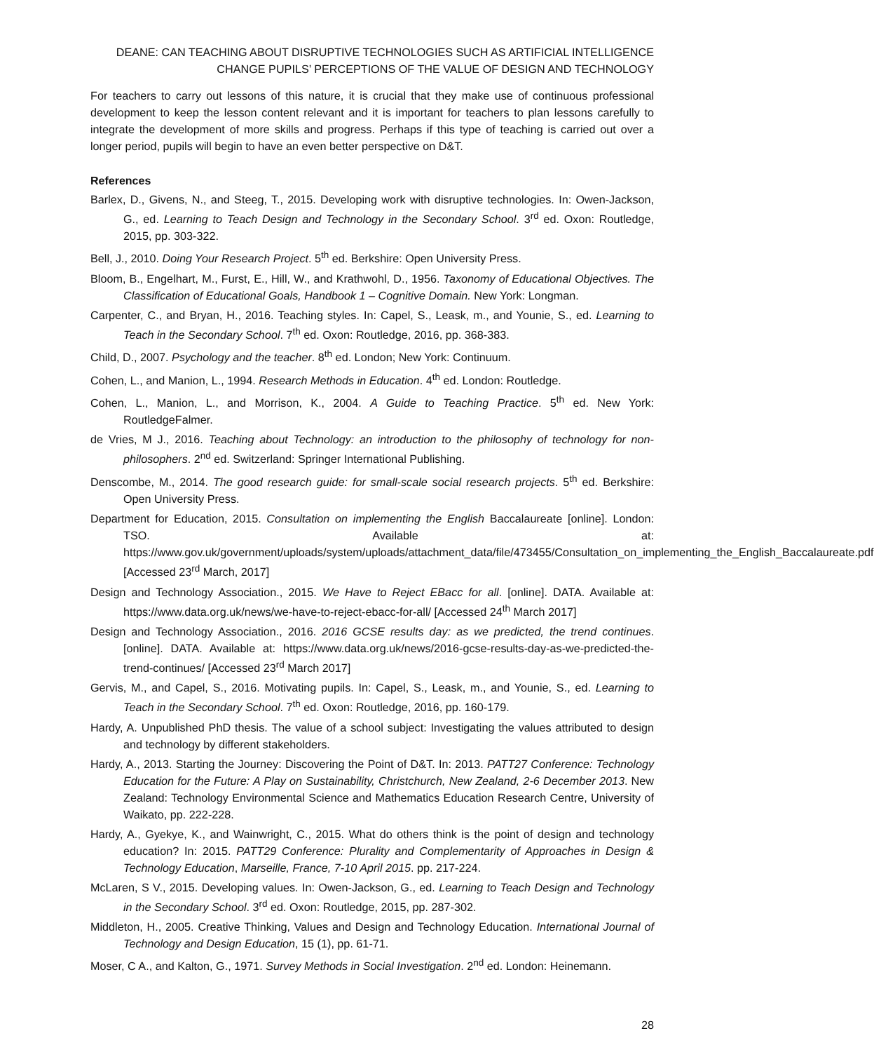DEANE: CAN TEACHING ABOUT DISRUPTIVE TECHNOLOGIES SUCH AS ARTIFICIAL INTELLIGENCE
CHANGE PUPILS’ PERCEPTIONS OF THE VALUE OF DESIGN AND TECHNOLOGY
For teachers to carry out lessons of this nature, it is crucial that they make use of continuous professional development to keep the lesson content relevant and it is important for teachers to plan lessons carefully to integrate the development of more skills and progress. Perhaps if this type of teaching is carried out over a longer period, pupils will begin to have an even better perspective on D&T.
References
Barlex, D., Givens, N., and Steeg, T., 2015. Developing work with disruptive technologies. In: Owen-Jackson, G., ed. Learning to Teach Design and Technology in the Secondary School. 3<sup>rd</sup> ed. Oxon: Routledge, 2015, pp. 303-322.
Bell, J., 2010. Doing Your Research Project. 5<sup>th</sup> ed. Berkshire: Open University Press.
Bloom, B., Engelhart, M., Furst, E., Hill, W., and Krathwohl, D., 1956. Taxonomy of Educational Objectives. The Classification of Educational Goals, Handbook 1 – Cognitive Domain. New York: Longman.
Carpenter, C., and Bryan, H., 2016. Teaching styles. In: Capel, S., Leask, m., and Younie, S., ed. Learning to Teach in the Secondary School. 7<sup>th</sup> ed. Oxon: Routledge, 2016, pp. 368-383.
Child, D., 2007. Psychology and the teacher. 8<sup>th</sup> ed. London; New York: Continuum.
Cohen, L., and Manion, L., 1994. Research Methods in Education. 4<sup>th</sup> ed. London: Routledge.
Cohen, L., Manion, L., and Morrison, K., 2004. A Guide to Teaching Practice. 5<sup>th</sup> ed. New York: RoutledgeFalmer.
de Vries, M J., 2016. Teaching about Technology: an introduction to the philosophy of technology for non-philosophers. 2<sup>nd</sup> ed. Switzerland: Springer International Publishing.
Denscombe, M., 2014. The good research guide: for small-scale social research projects. 5<sup>th</sup> ed. Berkshire: Open University Press.
Department for Education, 2015. Consultation on implementing the English Baccalaureate [online]. London: TSO. Available at: https://www.gov.uk/government/uploads/system/uploads/attachment_data/file/473455/Consultation_on_implementing_the_English_Baccalaureate.pdf [Accessed 23<sup>rd</sup> March, 2017]
Design and Technology Association., 2015. We Have to Reject EBacc for all. [online]. DATA. Available at: https://www.data.org.uk/news/we-have-to-reject-ebacc-for-all/ [Accessed 24<sup>th</sup> March 2017]
Design and Technology Association., 2016. 2016 GCSE results day: as we predicted, the trend continues. [online]. DATA. Available at: https://www.data.org.uk/news/2016-gcse-results-day-as-we-predicted-the-trend-continues/ [Accessed 23<sup>rd</sup> March 2017]
Gervis, M., and Capel, S., 2016. Motivating pupils. In: Capel, S., Leask, m., and Younie, S., ed. Learning to Teach in the Secondary School. 7<sup>th</sup> ed. Oxon: Routledge, 2016, pp. 160-179.
Hardy, A. Unpublished PhD thesis. The value of a school subject: Investigating the values attributed to design and technology by different stakeholders.
Hardy, A., 2013. Starting the Journey: Discovering the Point of D&T. In: 2013. PATT27 Conference: Technology Education for the Future: A Play on Sustainability, Christchurch, New Zealand, 2-6 December 2013. New Zealand: Technology Environmental Science and Mathematics Education Research Centre, University of Waikato, pp. 222-228.
Hardy, A., Gyekye, K., and Wainwright, C., 2015. What do others think is the point of design and technology education? In: 2015. PATT29 Conference: Plurality and Complementarity of Approaches in Design & Technology Education, Marseille, France, 7-10 April 2015. pp. 217-224.
McLaren, S V., 2015. Developing values. In: Owen-Jackson, G., ed. Learning to Teach Design and Technology in the Secondary School. 3<sup>rd</sup> ed. Oxon: Routledge, 2015, pp. 287-302.
Middleton, H., 2005. Creative Thinking, Values and Design and Technology Education. International Journal of Technology and Design Education, 15 (1), pp. 61-71.
Moser, C A., and Kalton, G., 1971. Survey Methods in Social Investigation. 2<sup>nd</sup> ed. London: Heinemann.
28